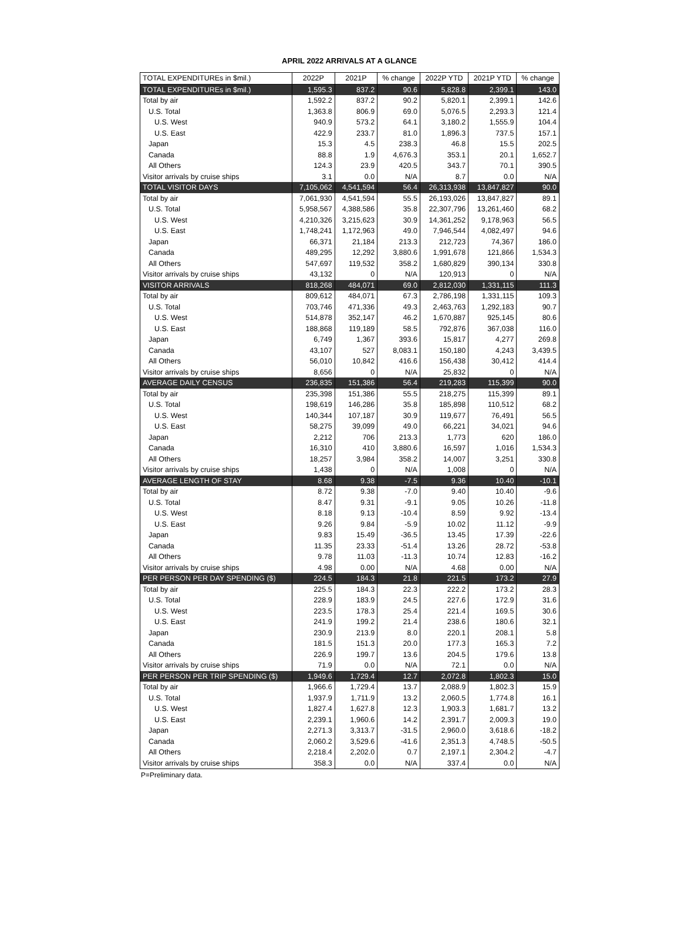APRIL 2022 ARRIVALS AT A GLANCE
| TOTAL EXPENDITUREs in $mil.) | 2022P | 2021P | % change | 2022P YTD | 2021P YTD | % change |
| --- | --- | --- | --- | --- | --- | --- |
| TOTAL EXPENDITUREs in $mil.) | 1,595.3 | 837.2 | 90.6 | 5,828.8 | 2,399.1 | 143.0 |
| Total by air | 1,592.2 | 837.2 | 90.2 | 5,820.1 | 2,399.1 | 142.6 |
| U.S. Total | 1,363.8 | 806.9 | 69.0 | 5,076.5 | 2,293.3 | 121.4 |
| U.S. West | 940.9 | 573.2 | 64.1 | 3,180.2 | 1,555.9 | 104.4 |
| U.S. East | 422.9 | 233.7 | 81.0 | 1,896.3 | 737.5 | 157.1 |
| Japan | 15.3 | 4.5 | 238.3 | 46.8 | 15.5 | 202.5 |
| Canada | 88.8 | 1.9 | 4,676.3 | 353.1 | 20.1 | 1,652.7 |
| All Others | 124.3 | 23.9 | 420.5 | 343.7 | 70.1 | 390.5 |
| Visitor arrivals by cruise ships | 3.1 | 0.0 | N/A | 8.7 | 0.0 | N/A |
| TOTAL VISITOR DAYS | 7,105,062 | 4,541,594 | 56.4 | 26,313,938 | 13,847,827 | 90.0 |
| Total by air | 7,061,930 | 4,541,594 | 55.5 | 26,193,026 | 13,847,827 | 89.1 |
| U.S. Total | 5,958,567 | 4,388,586 | 35.8 | 22,307,796 | 13,261,460 | 68.2 |
| U.S. West | 4,210,326 | 3,215,623 | 30.9 | 14,361,252 | 9,178,963 | 56.5 |
| U.S. East | 1,748,241 | 1,172,963 | 49.0 | 7,946,544 | 4,082,497 | 94.6 |
| Japan | 66,371 | 21,184 | 213.3 | 212,723 | 74,367 | 186.0 |
| Canada | 489,295 | 12,292 | 3,880.6 | 1,991,678 | 121,866 | 1,534.3 |
| All Others | 547,697 | 119,532 | 358.2 | 1,680,829 | 390,134 | 330.8 |
| Visitor arrivals by cruise ships | 43,132 | 0 | N/A | 120,913 | 0 | N/A |
| VISITOR ARRIVALS | 818,268 | 484,071 | 69.0 | 2,812,030 | 1,331,115 | 111.3 |
| Total by air | 809,612 | 484,071 | 67.3 | 2,786,198 | 1,331,115 | 109.3 |
| U.S. Total | 703,746 | 471,336 | 49.3 | 2,463,763 | 1,292,183 | 90.7 |
| U.S. West | 514,878 | 352,147 | 46.2 | 1,670,887 | 925,145 | 80.6 |
| U.S. East | 188,868 | 119,189 | 58.5 | 792,876 | 367,038 | 116.0 |
| Japan | 6,749 | 1,367 | 393.6 | 15,817 | 4,277 | 269.8 |
| Canada | 43,107 | 527 | 8,083.1 | 150,180 | 4,243 | 3,439.5 |
| All Others | 56,010 | 10,842 | 416.6 | 156,438 | 30,412 | 414.4 |
| Visitor arrivals by cruise ships | 8,656 | 0 | N/A | 25,832 | 0 | N/A |
| AVERAGE DAILY CENSUS | 236,835 | 151,386 | 56.4 | 219,283 | 115,399 | 90.0 |
| Total by air | 235,398 | 151,386 | 55.5 | 218,275 | 115,399 | 89.1 |
| U.S. Total | 198,619 | 146,286 | 35.8 | 185,898 | 110,512 | 68.2 |
| U.S. West | 140,344 | 107,187 | 30.9 | 119,677 | 76,491 | 56.5 |
| U.S. East | 58,275 | 39,099 | 49.0 | 66,221 | 34,021 | 94.6 |
| Japan | 2,212 | 706 | 213.3 | 1,773 | 620 | 186.0 |
| Canada | 16,310 | 410 | 3,880.6 | 16,597 | 1,016 | 1,534.3 |
| All Others | 18,257 | 3,984 | 358.2 | 14,007 | 3,251 | 330.8 |
| Visitor arrivals by cruise ships | 1,438 | 0 | N/A | 1,008 | 0 | N/A |
| AVERAGE LENGTH OF STAY | 8.68 | 9.38 | -7.5 | 9.36 | 10.40 | -10.1 |
| Total by air | 8.72 | 9.38 | -7.0 | 9.40 | 10.40 | -9.6 |
| U.S. Total | 8.47 | 9.31 | -9.1 | 9.05 | 10.26 | -11.8 |
| U.S. West | 8.18 | 9.13 | -10.4 | 8.59 | 9.92 | -13.4 |
| U.S. East | 9.26 | 9.84 | -5.9 | 10.02 | 11.12 | -9.9 |
| Japan | 9.83 | 15.49 | -36.5 | 13.45 | 17.39 | -22.6 |
| Canada | 11.35 | 23.33 | -51.4 | 13.26 | 28.72 | -53.8 |
| All Others | 9.78 | 11.03 | -11.3 | 10.74 | 12.83 | -16.2 |
| Visitor arrivals by cruise ships | 4.98 | 0.00 | N/A | 4.68 | 0.00 | N/A |
| PER PERSON PER DAY SPENDING ($) | 224.5 | 184.3 | 21.8 | 221.5 | 173.2 | 27.9 |
| Total by air | 225.5 | 184.3 | 22.3 | 222.2 | 173.2 | 28.3 |
| U.S. Total | 228.9 | 183.9 | 24.5 | 227.6 | 172.9 | 31.6 |
| U.S. West | 223.5 | 178.3 | 25.4 | 221.4 | 169.5 | 30.6 |
| U.S. East | 241.9 | 199.2 | 21.4 | 238.6 | 180.6 | 32.1 |
| Japan | 230.9 | 213.9 | 8.0 | 220.1 | 208.1 | 5.8 |
| Canada | 181.5 | 151.3 | 20.0 | 177.3 | 165.3 | 7.2 |
| All Others | 226.9 | 199.7 | 13.6 | 204.5 | 179.6 | 13.8 |
| Visitor arrivals by cruise ships | 71.9 | 0.0 | N/A | 72.1 | 0.0 | N/A |
| PER PERSON PER TRIP SPENDING ($) | 1,949.6 | 1,729.4 | 12.7 | 2,072.8 | 1,802.3 | 15.0 |
| Total by air | 1,966.6 | 1,729.4 | 13.7 | 2,088.9 | 1,802.3 | 15.9 |
| U.S. Total | 1,937.9 | 1,711.9 | 13.2 | 2,060.5 | 1,774.8 | 16.1 |
| U.S. West | 1,827.4 | 1,627.8 | 12.3 | 1,903.3 | 1,681.7 | 13.2 |
| U.S. East | 2,239.1 | 1,960.6 | 14.2 | 2,391.7 | 2,009.3 | 19.0 |
| Japan | 2,271.3 | 3,313.7 | -31.5 | 2,960.0 | 3,618.6 | -18.2 |
| Canada | 2,060.2 | 3,529.6 | -41.6 | 2,351.3 | 4,748.5 | -50.5 |
| All Others | 2,218.4 | 2,202.0 | 0.7 | 2,197.1 | 2,304.2 | -4.7 |
| Visitor arrivals by cruise ships | 358.3 | 0.0 | N/A | 337.4 | 0.0 | N/A |
P=Preliminary data.